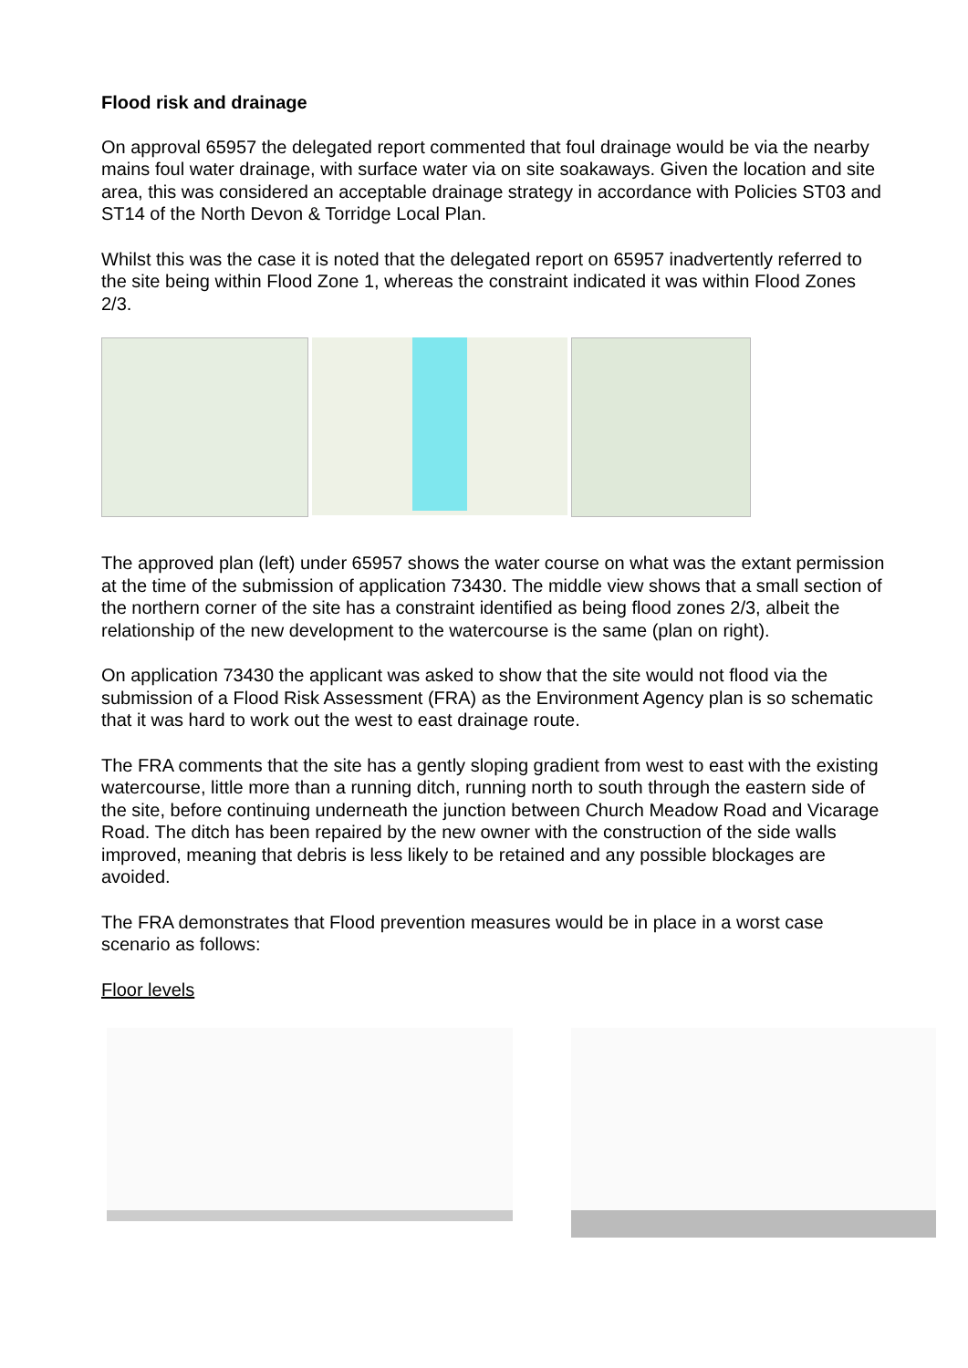Flood risk and drainage
On approval 65957 the delegated report commented that foul drainage would be via the nearby mains foul water drainage, with surface water via on site soakaways. Given the location and site area, this was considered an acceptable drainage strategy in accordance with Policies ST03 and ST14 of the North Devon & Torridge Local Plan.
Whilst this was the case it is noted that the delegated report on 65957 inadvertently referred to the site being within Flood Zone 1, whereas the constraint indicated it was within Flood Zones 2/3.
The approved plan (left) under 65957 shows the water course on what was the extant permission at the time of the submission of application 73430. The middle view shows that a small section of the northern corner of the site has a constraint identified as being flood zones 2/3, albeit the relationship of the new development to the watercourse is the same (plan on right).
On application 73430 the applicant was asked to show that the site would not flood via the submission of a Flood Risk Assessment (FRA) as the Environment Agency plan is so schematic that it was hard to work out the west to east drainage route.
The FRA comments that the site has a gently sloping gradient from west to east with the existing watercourse, little more than a running ditch, running north to south through the eastern side of the site, before continuing underneath the junction between Church Meadow Road and Vicarage Road. The ditch has been repaired by the new owner with the construction of the side walls improved, meaning that debris is less likely to be retained and any possible blockages are avoided.
The FRA demonstrates that Flood prevention measures would be in place in a worst case scenario as follows:
Floor levels